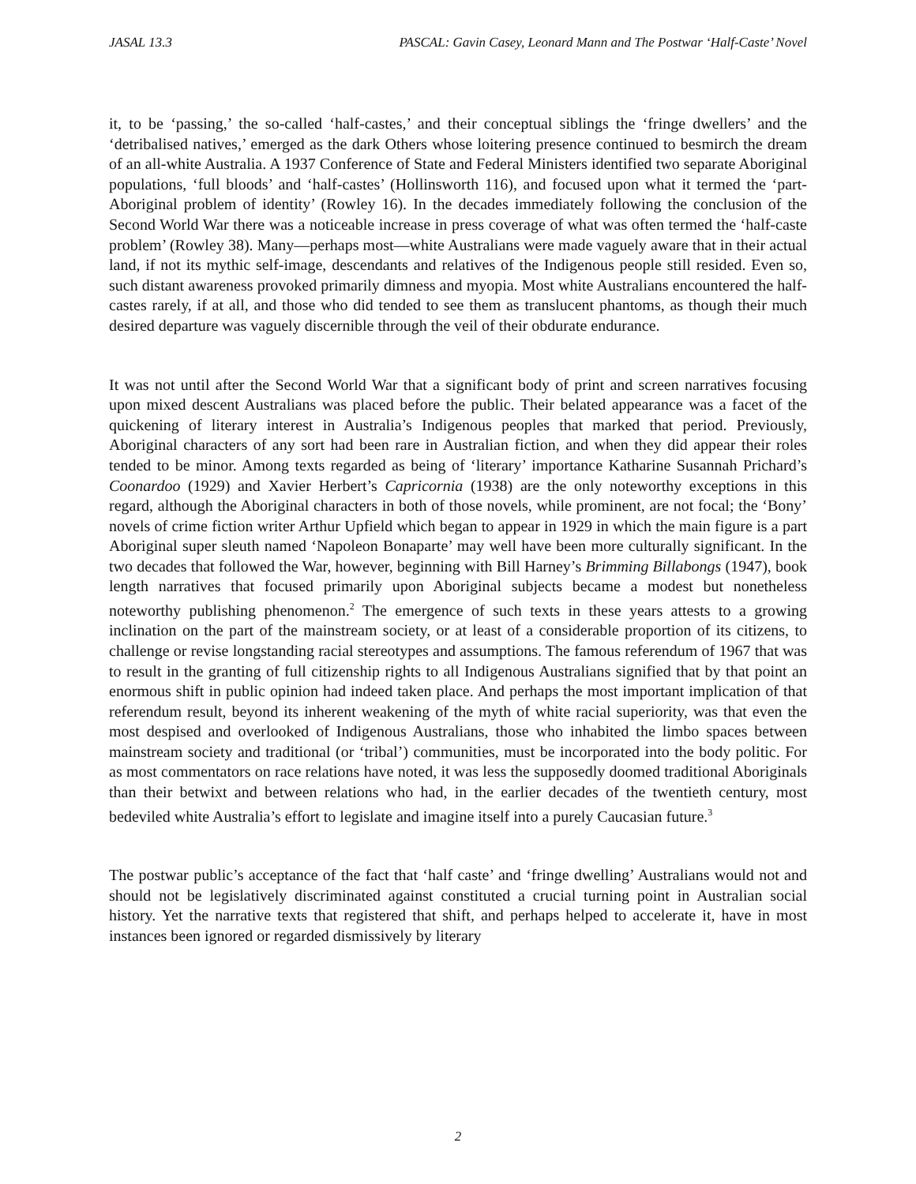JASAL 13.3 PASCAL: Gavin Casey, Leonard Mann and The Postwar ‘Half-Caste’ Novel
it, to be ‘passing,’ the so-called ‘half-castes,’ and their conceptual siblings the ‘fringe dwellers’ and the ‘detribalised natives,’ emerged as the dark Others whose loitering presence continued to besmirch the dream of an all-white Australia. A 1937 Conference of State and Federal Ministers identified two separate Aboriginal populations, ‘full bloods’ and ‘half-castes’ (Hollinsworth 116), and focused upon what it termed the ‘part-Aboriginal problem of identity’ (Rowley 16). In the decades immediately following the conclusion of the Second World War there was a noticeable increase in press coverage of what was often termed the ‘half-caste problem’ (Rowley 38). Many—perhaps most—white Australians were made vaguely aware that in their actual land, if not its mythic self-image, descendants and relatives of the Indigenous people still resided. Even so, such distant awareness provoked primarily dimness and myopia. Most white Australians encountered the half-castes rarely, if at all, and those who did tended to see them as translucent phantoms, as though their much desired departure was vaguely discernible through the veil of their obdurate endurance.
It was not until after the Second World War that a significant body of print and screen narratives focusing upon mixed descent Australians was placed before the public. Their belated appearance was a facet of the quickening of literary interest in Australia’s Indigenous peoples that marked that period. Previously, Aboriginal characters of any sort had been rare in Australian fiction, and when they did appear their roles tended to be minor. Among texts regarded as being of ‘literary’ importance Katharine Susannah Prichard’s Coonardoo (1929) and Xavier Herbert’s Capricornia (1938) are the only noteworthy exceptions in this regard, although the Aboriginal characters in both of those novels, while prominent, are not focal; the ‘Bony’ novels of crime fiction writer Arthur Upfield which began to appear in 1929 in which the main figure is a part Aboriginal super sleuth named ‘Napoleon Bonaparte’ may well have been more culturally significant. In the two decades that followed the War, however, beginning with Bill Harney’s Brimming Billabongs (1947), book length narratives that focused primarily upon Aboriginal subjects became a modest but nonetheless noteworthy publishing phenomenon.<sup>2</sup> The emergence of such texts in these years attests to a growing inclination on the part of the mainstream society, or at least of a considerable proportion of its citizens, to challenge or revise longstanding racial stereotypes and assumptions. The famous referendum of 1967 that was to result in the granting of full citizenship rights to all Indigenous Australians signified that by that point an enormous shift in public opinion had indeed taken place. And perhaps the most important implication of that referendum result, beyond its inherent weakening of the myth of white racial superiority, was that even the most despised and overlooked of Indigenous Australians, those who inhabited the limbo spaces between mainstream society and traditional (or ‘tribal’) communities, must be incorporated into the body politic. For as most commentators on race relations have noted, it was less the supposedly doomed traditional Aboriginals than their betwixt and between relations who had, in the earlier decades of the twentieth century, most bedeviled white Australia’s effort to legislate and imagine itself into a purely Caucasian future.<sup>3</sup>
The postwar public’s acceptance of the fact that ‘half caste’ and ‘fringe dwelling’ Australians would not and should not be legislatively discriminated against constituted a crucial turning point in Australian social history. Yet the narrative texts that registered that shift, and perhaps helped to accelerate it, have in most instances been ignored or regarded dismissively by literary
2